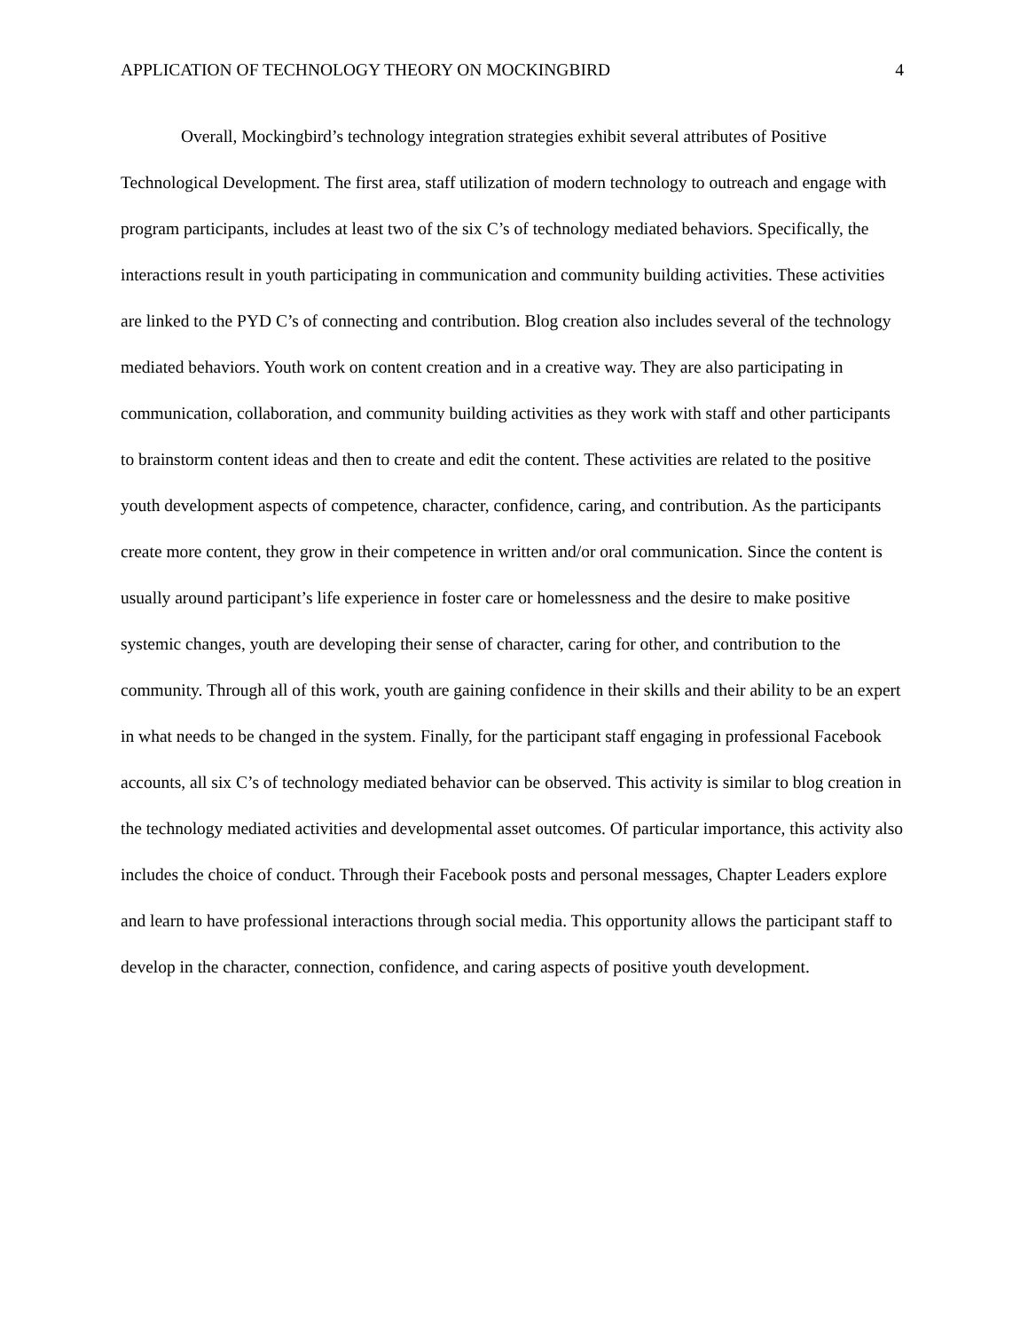APPLICATION OF TECHNOLOGY THEORY ON MOCKINGBIRD 4
Overall, Mockingbird’s technology integration strategies exhibit several attributes of Positive Technological Development. The first area, staff utilization of modern technology to outreach and engage with program participants, includes at least two of the six C’s of technology mediated behaviors. Specifically, the interactions result in youth participating in communication and community building activities. These activities are linked to the PYD C’s of connecting and contribution. Blog creation also includes several of the technology mediated behaviors. Youth work on content creation and in a creative way. They are also participating in communication, collaboration, and community building activities as they work with staff and other participants to brainstorm content ideas and then to create and edit the content. These activities are related to the positive youth development aspects of competence, character, confidence, caring, and contribution. As the participants create more content, they grow in their competence in written and/or oral communication. Since the content is usually around participant’s life experience in foster care or homelessness and the desire to make positive systemic changes, youth are developing their sense of character, caring for other, and contribution to the community. Through all of this work, youth are gaining confidence in their skills and their ability to be an expert in what needs to be changed in the system. Finally, for the participant staff engaging in professional Facebook accounts, all six C’s of technology mediated behavior can be observed. This activity is similar to blog creation in the technology mediated activities and developmental asset outcomes. Of particular importance, this activity also includes the choice of conduct. Through their Facebook posts and personal messages, Chapter Leaders explore and learn to have professional interactions through social media. This opportunity allows the participant staff to develop in the character, connection, confidence, and caring aspects of positive youth development.